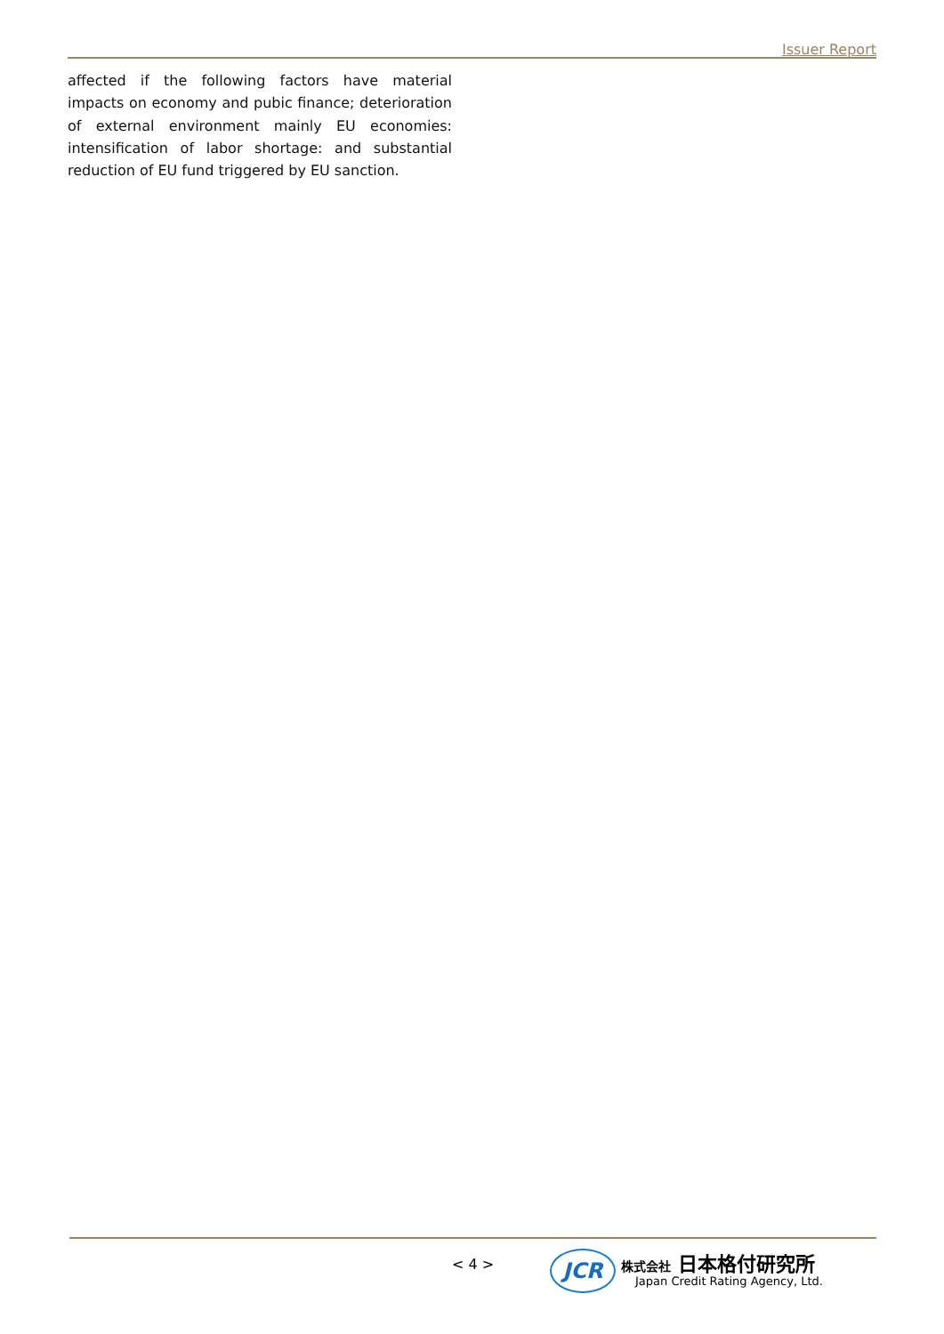Issuer Report
affected if the following factors have material impacts on economy and pubic finance; deterioration of external environment mainly EU economies: intensification of labor shortage: and substantial reduction of EU fund triggered by EU sanction.
< 4 >
JCR
株式会社 日本格付研究所
Japan Credit Rating Agency, Ltd.